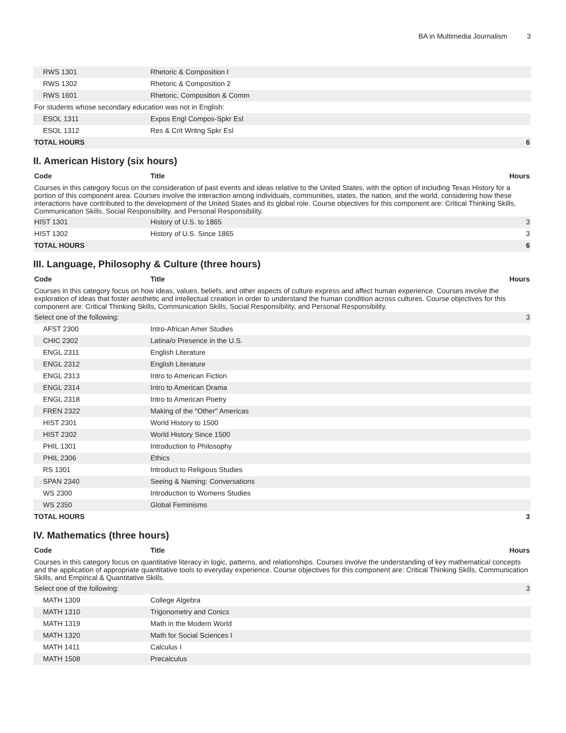BA in Multimedia Journalism 3
| RWS 1301 | Rhetoric & Composition I | |
| RWS 1302 | Rhetoric & Composition 2 | |
| RWS 1601 | Rhetoric, Composition & Comm | |
| For students whose secondary education was not in English: | | |
| ESOL 1311 | Expos Engl Compos-Spkr Esl | |
| ESOL 1312 | Res & Crit Writng Spkr Esl | |
| TOTAL HOURS | | 6 |
II. American History (six hours)
| Code | Title | Hours |
| --- | --- | --- |
| Courses in this category focus on the consideration of past events and ideas relative to the United States, with the option of including Texas History for a portion of this component area. Courses involve the interaction among individuals, communities, states, the nation, and the world, considering how these interactions have contributed to the development of the United States and its global role. Course objectives for this component are: Critical Thinking Skills, Communication Skills, Social Responsibility, and Personal Responsibility. | | |
| HIST 1301 | History of U.S. to 1865 | 3 |
| HIST 1302 | History of U.S. Since 1865 | 3 |
| TOTAL HOURS | | 6 |
III. Language, Philosophy & Culture (three hours)
| Code | Title | Hours |
| --- | --- | --- |
| Courses in this category focus on how ideas, values, beliefs, and other aspects of culture express and affect human experience. Courses involve the exploration of ideas that foster aesthetic and intellectual creation in order to understand the human condition across cultures. Course objectives for this component are: Critical Thinking Skills, Communication Skills, Social Responsibility, and Personal Responsibility. | | |
| Select one of the following: | | 3 |
| AFST 2300 | Intro-African Amer Studies | |
| CHIC 2302 | Latina/o Presence in the U.S. | |
| ENGL 2311 | English Literature | |
| ENGL 2312 | English Literature | |
| ENGL 2313 | Intro to American Fiction | |
| ENGL 2314 | Intro to American Drama | |
| ENGL 2318 | Intro to American Poetry | |
| FREN 2322 | Making of the "Other" Americas | |
| HIST 2301 | World History to 1500 | |
| HIST 2302 | World History Since 1500 | |
| PHIL 1301 | Introduction to Philosophy | |
| PHIL 2306 | Ethics | |
| RS 1301 | Introduct to Religious Studies | |
| SPAN 2340 | Seeing & Naming: Conversations | |
| WS 2300 | Introduction to Womens Studies | |
| WS 2350 | Global Feminisms | |
| TOTAL HOURS | | 3 |
IV. Mathematics (three hours)
| Code | Title | Hours |
| --- | --- | --- |
| Courses in this category focus on quantitative literacy in logic, patterns, and relationships. Courses involve the understanding of key mathematical concepts and the application of appropriate quantitative tools to everyday experience. Course objectives for this component are: Critical Thinking Skills, Communication Skills, and Empirical & Quantitative Skills. | | |
| Select one of the following: | | 3 |
| MATH 1309 | College Algebra | |
| MATH 1310 | Trigonometry and Conics | |
| MATH 1319 | Math in the Modern World | |
| MATH 1320 | Math for Social Sciences I | |
| MATH 1411 | Calculus I | |
| MATH 1508 | Precalculus | |